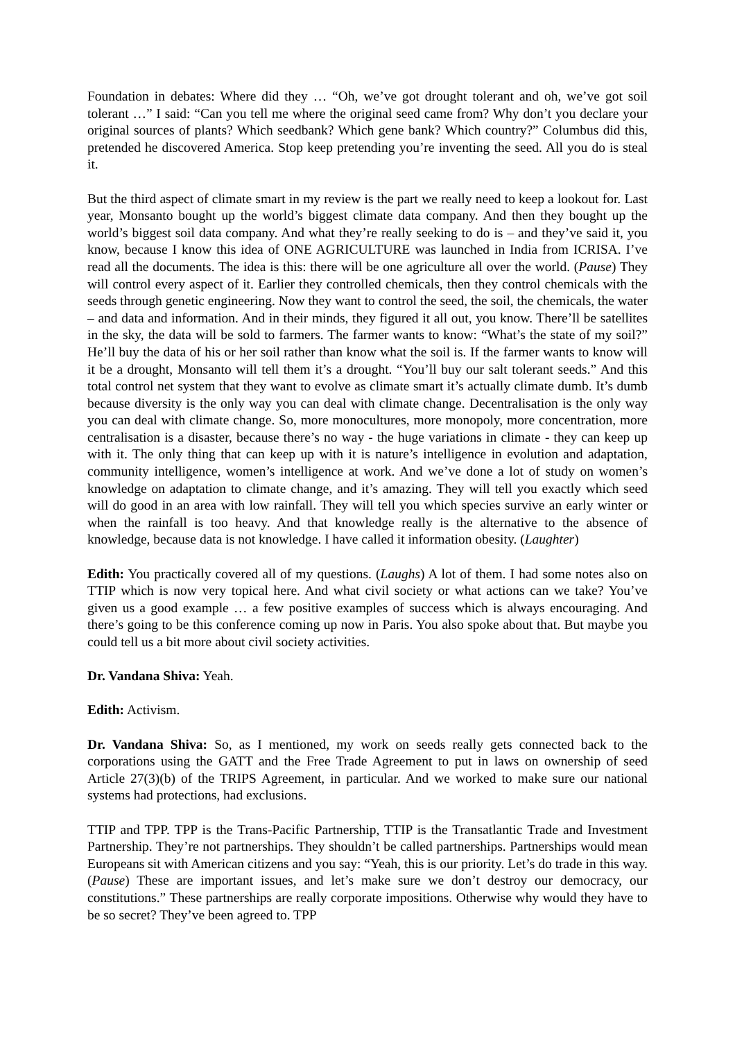Foundation in debates: Where did they … “Oh, we’ve got drought tolerant and oh, we’ve got soil tolerant …” I said: “Can you tell me where the original seed came from? Why don’t you declare your original sources of plants? Which seedbank? Which gene bank? Which country?” Columbus did this, pretended he discovered America. Stop keep pretending you’re inventing the seed. All you do is steal it.
But the third aspect of climate smart in my review is the part we really need to keep a lookout for. Last year, Monsanto bought up the world’s biggest climate data company. And then they bought up the world’s biggest soil data company. And what they’re really seeking to do is – and they’ve said it, you know, because I know this idea of ONE AGRICULTURE was launched in India from ICRISA. I’ve read all the documents. The idea is this: there will be one agriculture all over the world. (Pause) They will control every aspect of it. Earlier they controlled chemicals, then they control chemicals with the seeds through genetic engineering. Now they want to control the seed, the soil, the chemicals, the water – and data and information. And in their minds, they figured it all out, you know. There’ll be satellites in the sky, the data will be sold to farmers. The farmer wants to know: “What’s the state of my soil?” He’ll buy the data of his or her soil rather than know what the soil is. If the farmer wants to know will it be a drought, Monsanto will tell them it’s a drought. “You’ll buy our salt tolerant seeds.” And this total control net system that they want to evolve as climate smart it’s actually climate dumb. It’s dumb because diversity is the only way you can deal with climate change. Decentralisation is the only way you can deal with climate change. So, more monocultures, more monopoly, more concentration, more centralisation is a disaster, because there’s no way - the huge variations in climate - they can keep up with it. The only thing that can keep up with it is nature’s intelligence in evolution and adaptation, community intelligence, women’s intelligence at work. And we’ve done a lot of study on women’s knowledge on adaptation to climate change, and it’s amazing. They will tell you exactly which seed will do good in an area with low rainfall. They will tell you which species survive an early winter or when the rainfall is too heavy. And that knowledge really is the alternative to the absence of knowledge, because data is not knowledge. I have called it information obesity. (Laughter)
Edith: You practically covered all of my questions. (Laughs) A lot of them. I had some notes also on TTIP which is now very topical here. And what civil society or what actions can we take? You’ve given us a good example … a few positive examples of success which is always encouraging. And there’s going to be this conference coming up now in Paris. You also spoke about that. But maybe you could tell us a bit more about civil society activities.
Dr. Vandana Shiva: Yeah.
Edith: Activism.
Dr. Vandana Shiva: So, as I mentioned, my work on seeds really gets connected back to the corporations using the GATT and the Free Trade Agreement to put in laws on ownership of seed Article 27(3)(b) of the TRIPS Agreement, in particular. And we worked to make sure our national systems had protections, had exclusions.
TTIP and TPP. TPP is the Trans-Pacific Partnership, TTIP is the Transatlantic Trade and Investment Partnership. They’re not partnerships. They shouldn’t be called partnerships. Partnerships would mean Europeans sit with American citizens and you say: “Yeah, this is our priority. Let’s do trade in this way. (Pause) These are important issues, and let’s make sure we don’t destroy our democracy, our constitutions.” These partnerships are really corporate impositions. Otherwise why would they have to be so secret? They’ve been agreed to. TPP